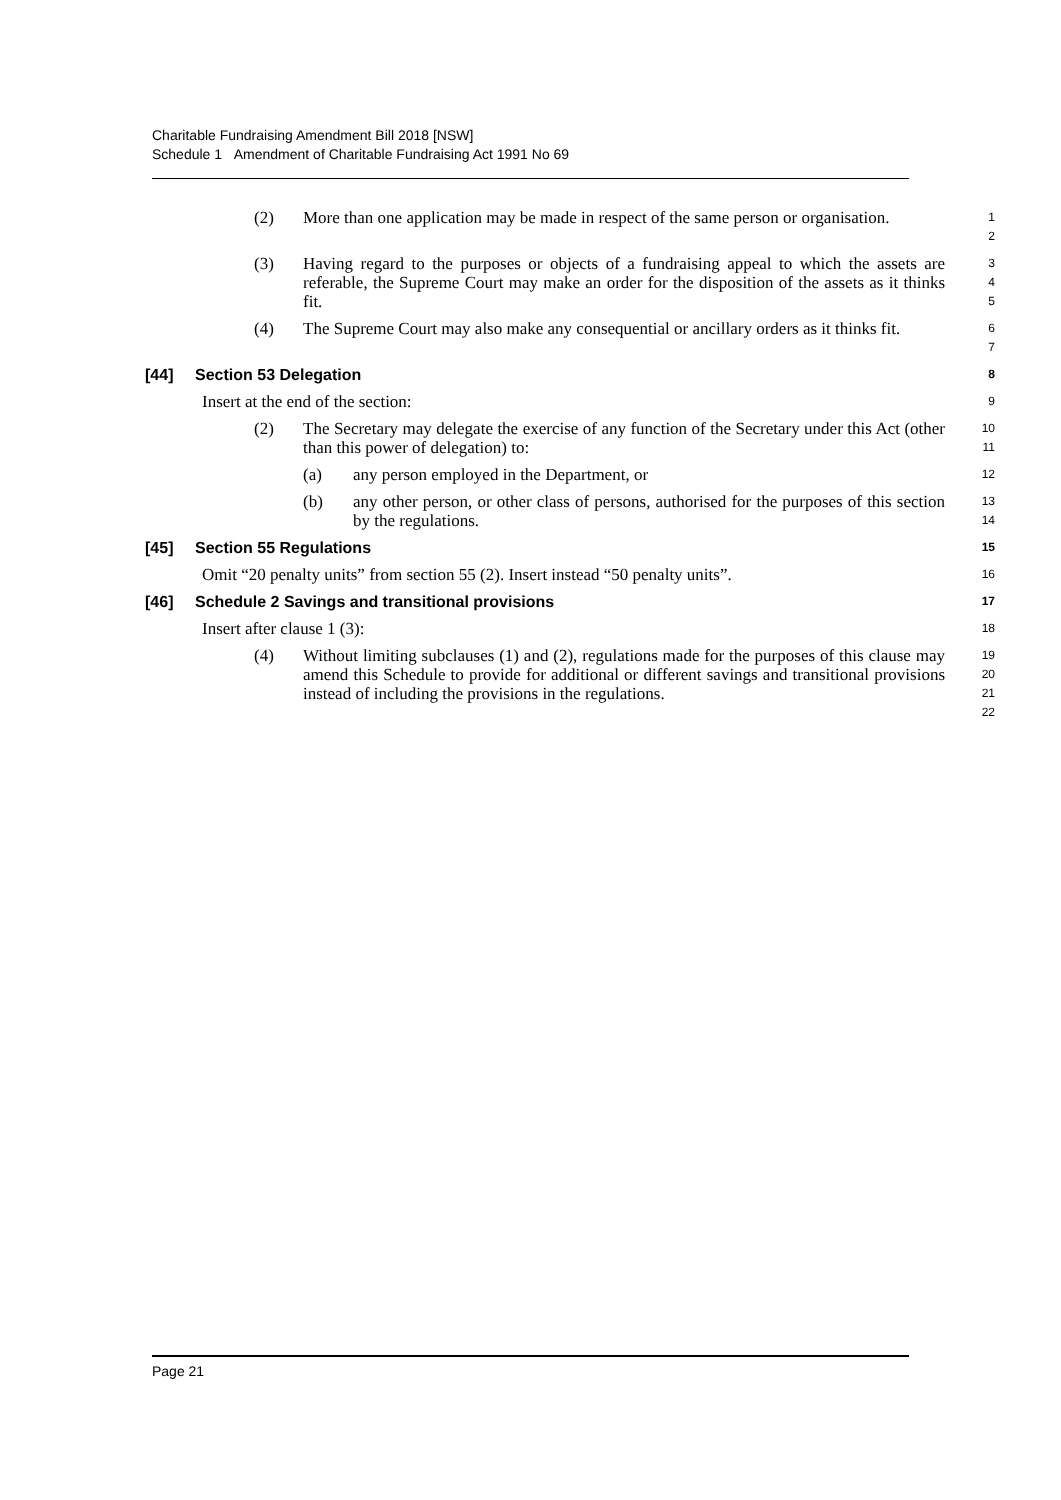Charitable Fundraising Amendment Bill 2018 [NSW]
Schedule 1 Amendment of Charitable Fundraising Act 1991 No 69
(2) More than one application may be made in respect of the same person or organisation.
1
2
(3) Having regard to the purposes or objects of a fundraising appeal to which the assets are referable, the Supreme Court may make an order for the disposition of the assets as it thinks fit.
3
4
5
(4) The Supreme Court may also make any consequential or ancillary orders as it thinks fit.
6
7
[44] Section 53 Delegation
8
Insert at the end of the section:
9
(2) The Secretary may delegate the exercise of any function of the Secretary under this Act (other than this power of delegation) to:
10
11
(a) any person employed in the Department, or
12
(b) any other person, or other class of persons, authorised for the purposes of this section by the regulations.
13
14
[45] Section 55 Regulations
15
Omit “20 penalty units” from section 55 (2). Insert instead “50 penalty units”.
16
[46] Schedule 2 Savings and transitional provisions
17
Insert after clause 1 (3):
18
(4) Without limiting subclauses (1) and (2), regulations made for the purposes of this clause may amend this Schedule to provide for additional or different savings and transitional provisions instead of including the provisions in the regulations.
19
20
21
22
Page 21